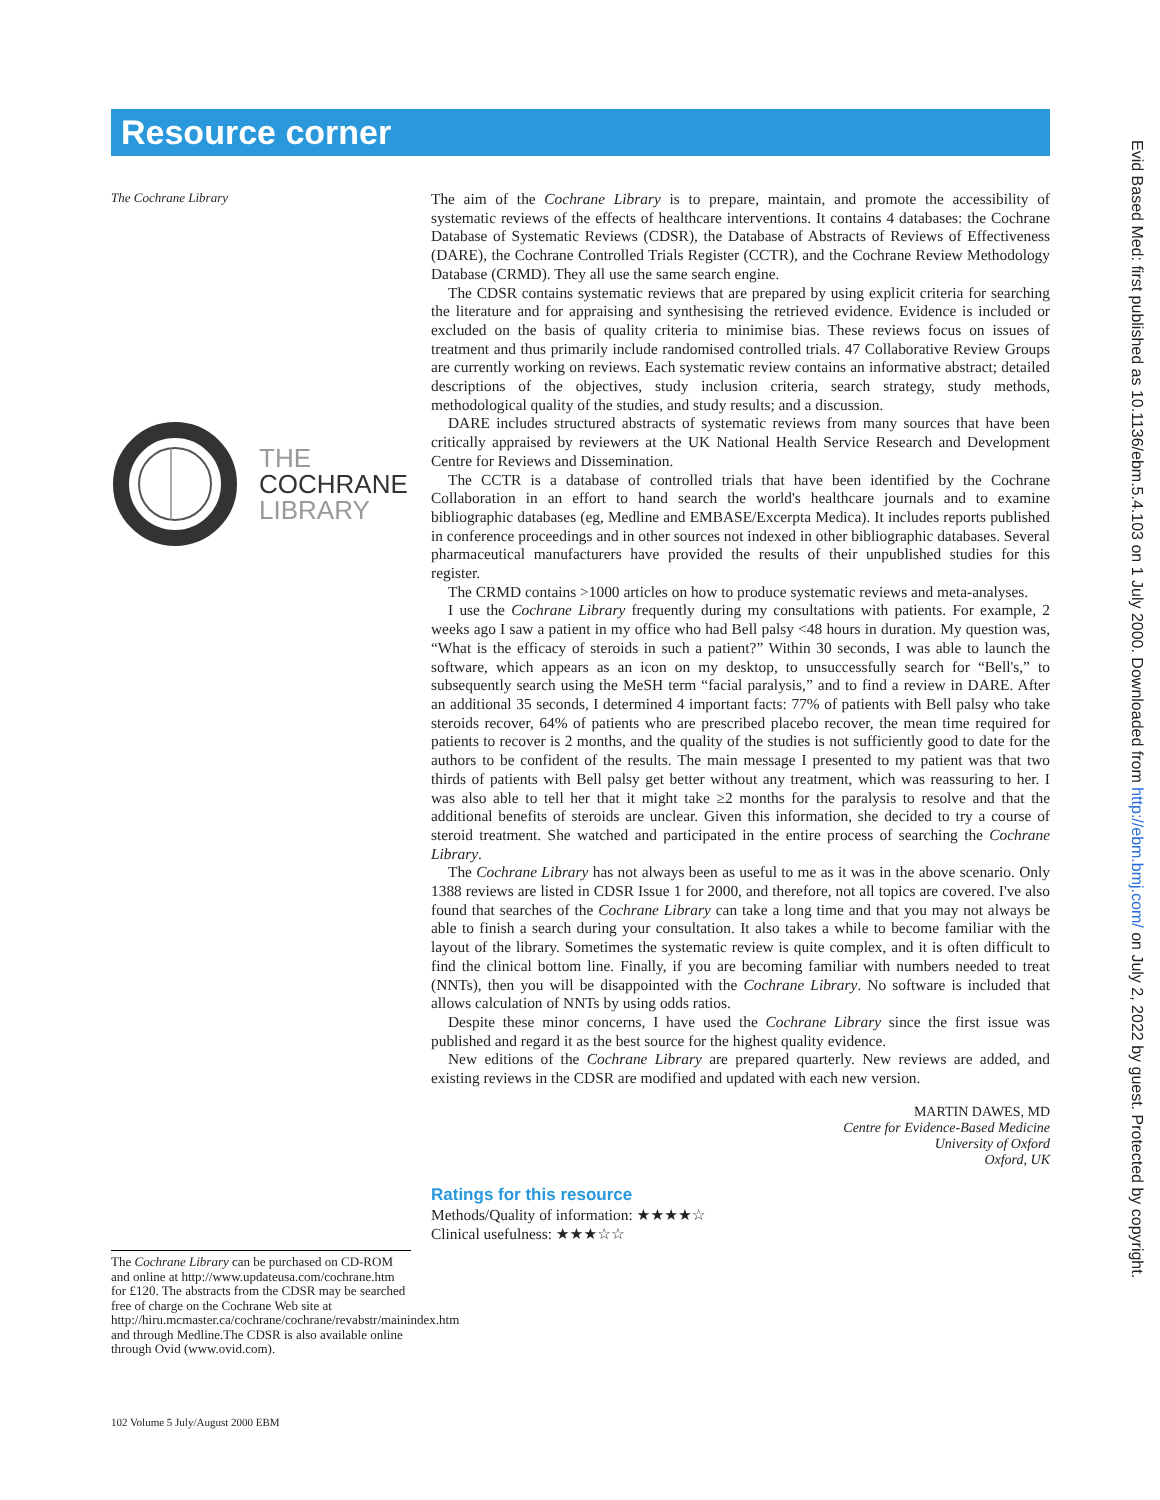Resource corner
The Cochrane Library
THE
COCHRANE
LIBRARY
The Cochrane Library can be purchased on CD-ROM and online at http://www.updateusa.com/cochrane.htm for £120. The abstracts from the CDSR may be searched free of charge on the Cochrane Web site at http://hiru.mcmaster.ca/cochrane/cochrane/revabstr/mainindex.htm and through Medline.The CDSR is also available online through Ovid (www.ovid.com).
The aim of the Cochrane Library is to prepare, maintain, and promote the accessibility of systematic reviews of the effects of healthcare interventions. It contains 4 databases: the Cochrane Database of Systematic Reviews (CDSR), the Database of Abstracts of Reviews of Effectiveness (DARE), the Cochrane Controlled Trials Register (CCTR), and the Cochrane Review Methodology Database (CRMD). They all use the same search engine.
The CDSR contains systematic reviews that are prepared by using explicit criteria for searching the literature and for appraising and synthesising the retrieved evidence. Evidence is included or excluded on the basis of quality criteria to minimise bias. These reviews focus on issues of treatment and thus primarily include randomised controlled trials. 47 Collaborative Review Groups are currently working on reviews. Each systematic review contains an informative abstract; detailed descriptions of the objectives, study inclusion criteria, search strategy, study methods, methodological quality of the studies, and study results; and a discussion.
DARE includes structured abstracts of systematic reviews from many sources that have been critically appraised by reviewers at the UK National Health Service Research and Development Centre for Reviews and Dissemination.
The CCTR is a database of controlled trials that have been identified by the Cochrane Collaboration in an effort to hand search the world's healthcare journals and to examine bibliographic databases (eg, Medline and EMBASE/Excerpta Medica). It includes reports published in conference proceedings and in other sources not indexed in other bibliographic databases. Several pharmaceutical manufacturers have provided the results of their unpublished studies for this register.
The CRMD contains >1000 articles on how to produce systematic reviews and meta-analyses.
I use the Cochrane Library frequently during my consultations with patients. For example, 2 weeks ago I saw a patient in my office who had Bell palsy <48 hours in duration. My question was, “What is the efficacy of steroids in such a patient?” Within 30 seconds, I was able to launch the software, which appears as an icon on my desktop, to unsuccessfully search for “Bell's,” to subsequently search using the MeSH term “facial paralysis,” and to find a review in DARE. After an additional 35 seconds, I determined 4 important facts: 77% of patients with Bell palsy who take steroids recover, 64% of patients who are prescribed placebo recover, the mean time required for patients to recover is 2 months, and the quality of the studies is not sufficiently good to date for the authors to be confident of the results. The main message I presented to my patient was that two thirds of patients with Bell palsy get better without any treatment, which was reassuring to her. I was also able to tell her that it might take ≥2 months for the paralysis to resolve and that the additional benefits of steroids are unclear. Given this information, she decided to try a course of steroid treatment. She watched and participated in the entire process of searching the Cochrane Library.
The Cochrane Library has not always been as useful to me as it was in the above scenario. Only 1388 reviews are listed in CDSR Issue 1 for 2000, and therefore, not all topics are covered. I've also found that searches of the Cochrane Library can take a long time and that you may not always be able to finish a search during your consultation. It also takes a while to become familiar with the layout of the library. Sometimes the systematic review is quite complex, and it is often difficult to find the clinical bottom line. Finally, if you are becoming familiar with numbers needed to treat (NNTs), then you will be disappointed with the Cochrane Library. No software is included that allows calculation of NNTs by using odds ratios.
Despite these minor concerns, I have used the Cochrane Library since the first issue was published and regard it as the best source for the highest quality evidence.
New editions of the Cochrane Library are prepared quarterly. New reviews are added, and existing reviews in the CDSR are modified and updated with each new version.
MARTIN DAWES, MD
Centre for Evidence-Based Medicine
University of Oxford
Oxford, UK
Ratings for this resource
Methods/Quality of information: ★★★★☆
Clinical usefulness: ★★★☆☆
102 Volume 5 July/August 2000 EBM
Evid Based Med: first published as 10.1136/ebm.5.4.103 on 1 July 2000. Downloaded from http://ebm.bmj.com/ on July 2, 2022 by guest. Protected by copyright.